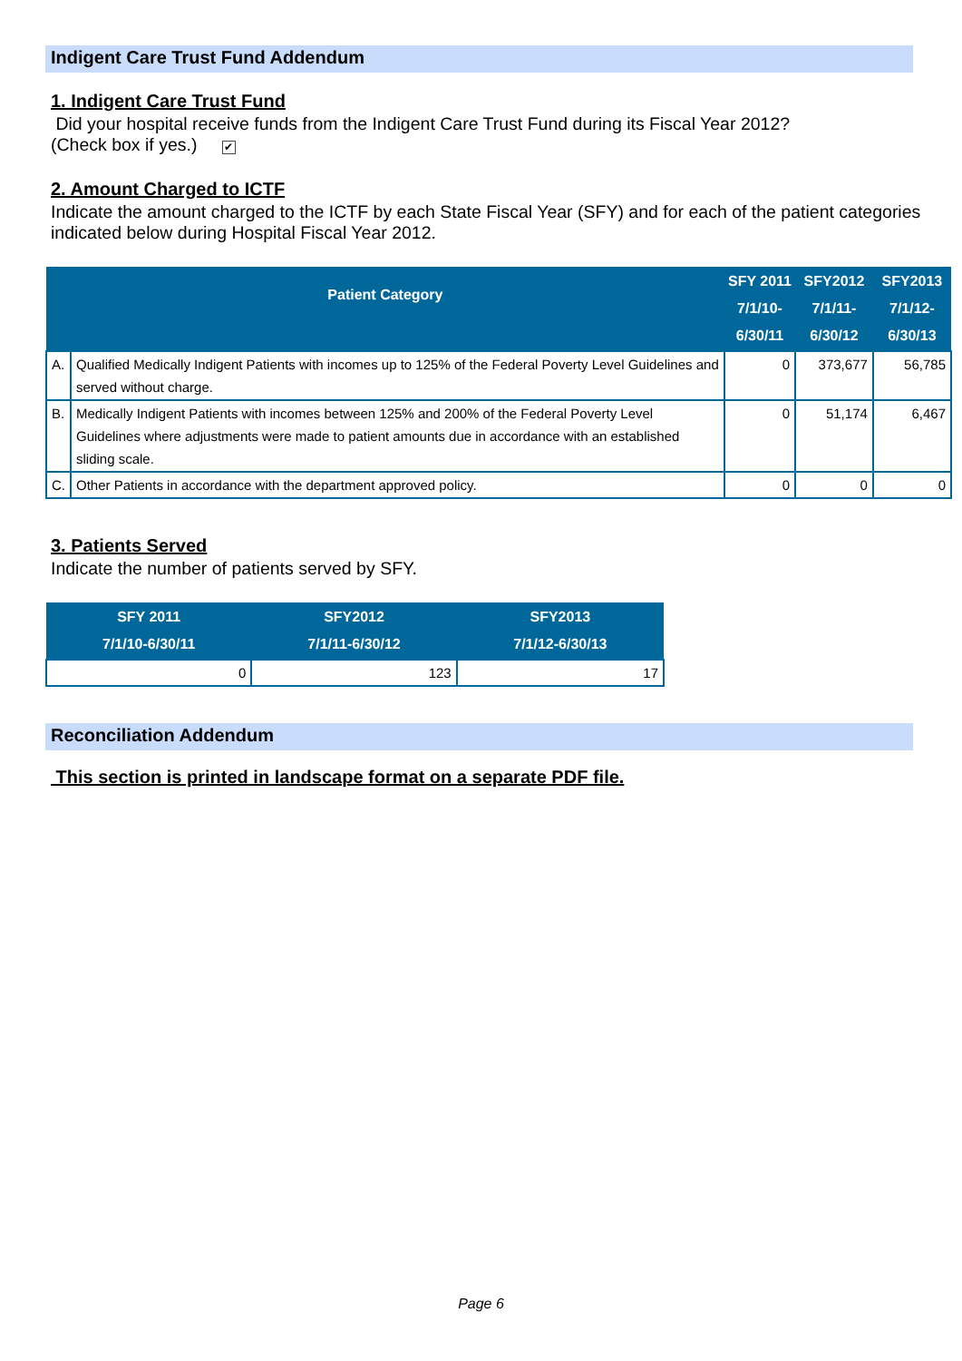Indigent Care Trust Fund Addendum
1. Indigent Care Trust Fund
Did your hospital receive funds from the Indigent Care Trust Fund during its Fiscal Year 2012?
(Check box if yes.) ✔
2. Amount Charged to ICTF
Indicate the amount charged to the ICTF by each State Fiscal Year (SFY) and for each of the patient categories indicated below during Hospital Fiscal Year 2012.
| Patient Category | | SFY 2011 7/1/10-6/30/11 | SFY2012 7/1/11-6/30/12 | SFY2013 7/1/12-6/30/13 |
| --- | --- | --- | --- | --- |
| A. | Qualified Medically Indigent Patients with incomes up to 125% of the Federal Poverty Level Guidelines and served without charge. | 0 | 373,677 | 56,785 |
| B. | Medically Indigent Patients with incomes between 125% and 200% of the Federal Poverty Level Guidelines where adjustments were made to patient amounts due in accordance with an established sliding scale. | 0 | 51,174 | 6,467 |
| C. | Other Patients in accordance with the department approved policy. | 0 | 0 | 0 |
3. Patients Served
Indicate the number of patients served by SFY.
| SFY 2011 7/1/10-6/30/11 | SFY2012 7/1/11-6/30/12 | SFY2013 7/1/12-6/30/13 |
| --- | --- | --- |
| 0 | 123 | 17 |
Reconciliation Addendum
This section is printed in landscape format on a separate PDF file.
Page 6